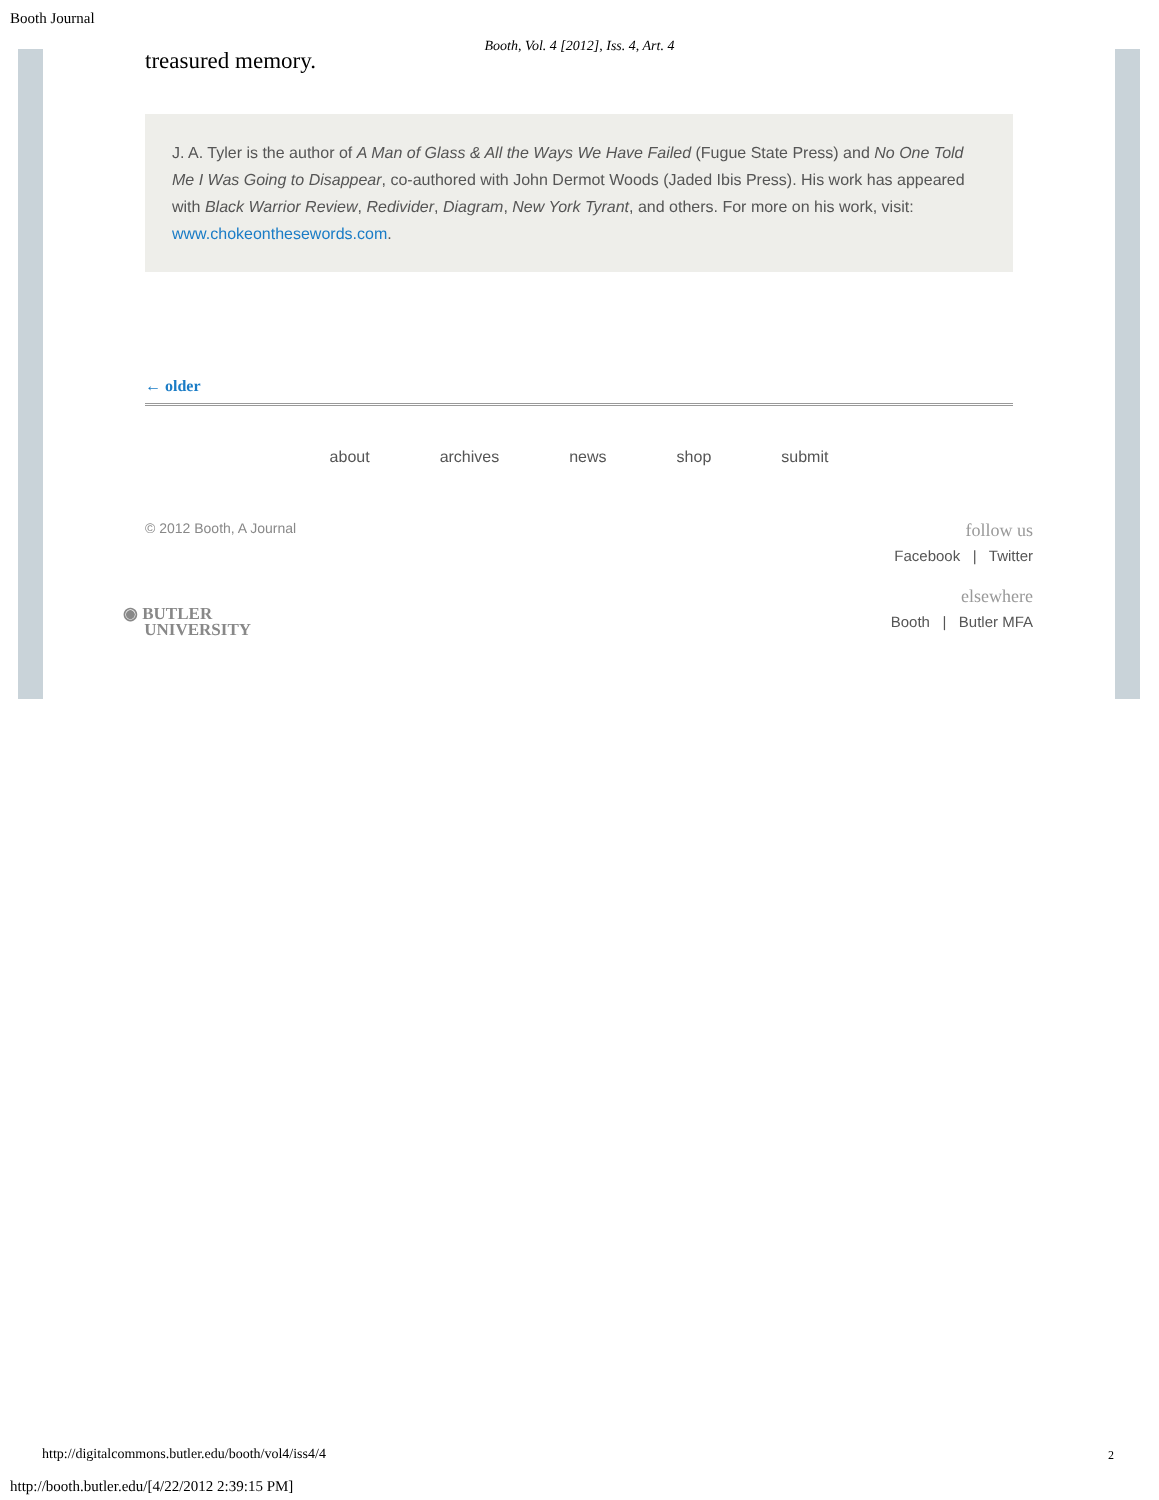Booth Journal
Booth, Vol. 4 [2012], Iss. 4, Art. 4
treasured memory.
J. A. Tyler is the author of A Man of Glass & All the Ways We Have Failed (Fugue State Press) and No One Told Me I Was Going to Disappear, co-authored with John Dermot Woods (Jaded Ibis Press). His work has appeared with Black Warrior Review, Redivider, Diagram, New York Tyrant, and others. For more on his work, visit: www.chokeonthesewords.com.
← older
about archives news shop submit
© 2012 Booth, A Journal
follow us
Facebook | Twitter
elsewhere
Booth | Butler MFA
◉ BUTLER
UNIVERSITY
http://digitalcommons.butler.edu/booth/vol4/iss4/4
2
http://booth.butler.edu/[4/22/2012 2:39:15 PM]